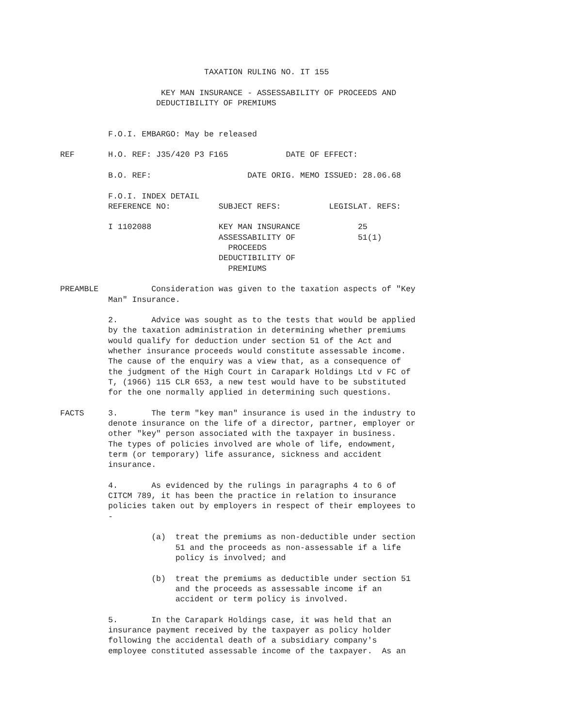TAXATION RULING NO. IT 155

                     KEY MAN INSURANCE - ASSESSABILITY OF PROCEEDS AND
                    DEDUCTIBILITY OF PREMIUMS


          F.O.I. EMBARGO: May be released

REF       H.O. REF: J35/420 P3 F165            DATE OF EFFECT:

          B.O. REF:                    DATE ORIG. MEMO ISSUED: 28.06.68

          F.O.I. INDEX DETAIL
          REFERENCE NO:          SUBJECT REFS:          LEGISLAT. REFS:

          I 1102088              KEY MAN INSURANCE            25
                                 ASSESSABILITY OF             51(1)
                                   PROCEEDS
                                 DEDUCTIBILITY OF
                                   PREMIUMS

PREAMBLE           Consideration was given to the taxation aspects of "Key
          Man" Insurance.

          2.       Advice was sought as to the tests that would be applied
          by the taxation administration in determining whether premiums
          would qualify for deduction under section 51 of the Act and
          whether insurance proceeds would constitute assessable income.
          The cause of the enquiry was a view that, as a consequence of
          the judgment of the High Court in Carapark Holdings Ltd v FC of
          T, (1966) 115 CLR 653, a new test would have to be substituted
          for the one normally applied in determining such questions.

FACTS     3.       The term "key man" insurance is used in the industry to
          denote insurance on the life of a director, partner, employer or
          other "key" person associated with the taxpayer in business.
          The types of policies involved are whole of life, endowment,
          term (or temporary) life assurance, sickness and accident
          insurance.

          4.       As evidenced by the rulings in paragraphs 4 to 6 of
          CITCM 789, it has been the practice in relation to insurance
          policies taken out by employers in respect of their employees to
          -

                   (a)  treat the premiums as non-deductible under section
                        51 and the proceeds as non-assessable if a life
                        policy is involved; and

                   (b)  treat the premiums as deductible under section 51
                        and the proceeds as assessable income if an
                        accident or term policy is involved.

          5.       In the Carapark Holdings case, it was held that an
          insurance payment received by the taxpayer as policy holder
          following the accidental death of a subsidiary company's
          employee constituted assessable income of the taxpayer.  As an